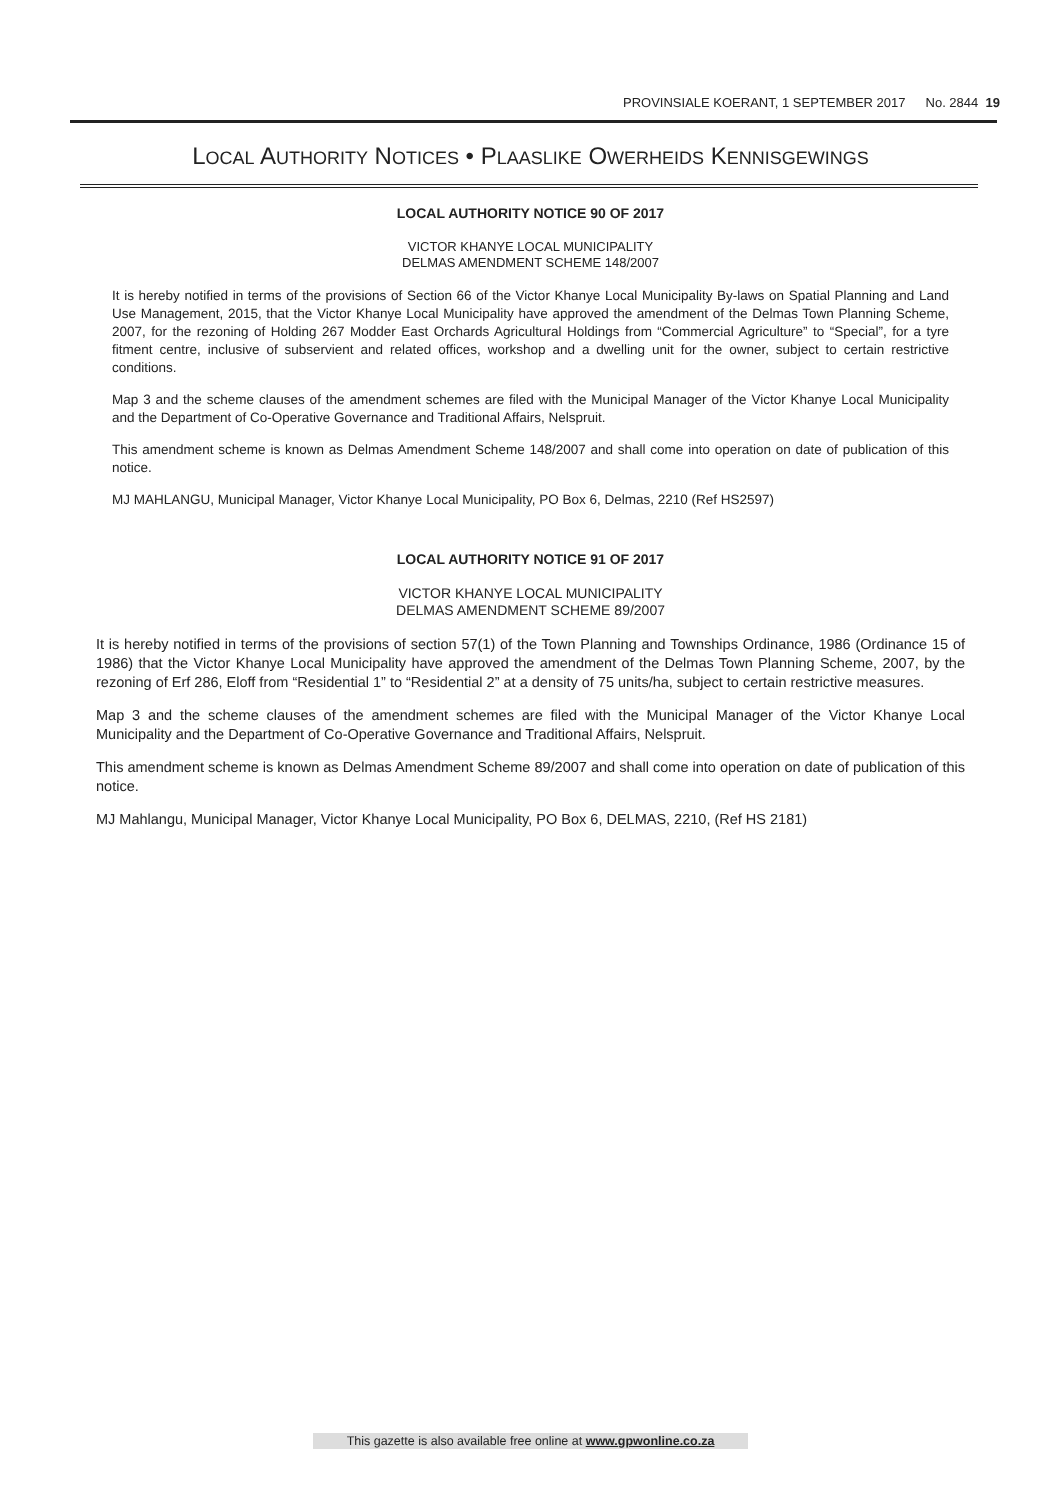PROVINSIALE KOERANT, 1 SEPTEMBER 2017 No. 2844 19
LOCAL AUTHORITY NOTICES • PLAASLIKE OWERHEIDS KENNISGEWINGS
LOCAL AUTHORITY NOTICE 90 OF 2017
VICTOR KHANYE LOCAL MUNICIPALITY
DELMAS AMENDMENT SCHEME 148/2007
It is hereby notified in terms of the provisions of Section 66 of the Victor Khanye Local Municipality By-laws on Spatial Planning and Land Use Management, 2015, that the Victor Khanye Local Municipality have approved the amendment of the Delmas Town Planning Scheme, 2007, for the rezoning of Holding 267 Modder East Orchards Agricultural Holdings from “Commercial Agriculture” to “Special”, for a tyre fitment centre, inclusive of subservient and related offices, workshop and a dwelling unit for the owner, subject to certain restrictive conditions.
Map 3 and the scheme clauses of the amendment schemes are filed with the Municipal Manager of the Victor Khanye Local Municipality and the Department of Co-Operative Governance and Traditional Affairs, Nelspruit.
This amendment scheme is known as Delmas Amendment Scheme 148/2007 and shall come into operation on date of publication of this notice.
MJ MAHLANGU, Municipal Manager, Victor Khanye Local Municipality, PO Box 6, Delmas, 2210 (Ref HS2597)
LOCAL AUTHORITY NOTICE 91 OF 2017
VICTOR KHANYE LOCAL MUNICIPALITY
DELMAS AMENDMENT SCHEME 89/2007
It is hereby notified in terms of the provisions of section 57(1) of the Town Planning and Townships Ordinance, 1986 (Ordinance 15 of 1986) that the Victor Khanye Local Municipality have approved the amendment of the Delmas Town Planning Scheme, 2007, by the rezoning of Erf 286, Eloff from “Residential 1” to “Residential 2” at a density of 75 units/ha, subject to certain restrictive measures.
Map 3 and the scheme clauses of the amendment schemes are filed with the Municipal Manager of the Victor Khanye Local Municipality and the Department of Co-Operative Governance and Traditional Affairs, Nelspruit.
This amendment scheme is known as Delmas Amendment Scheme 89/2007 and shall come into operation on date of publication of this notice.
MJ Mahlangu, Municipal Manager, Victor Khanye Local Municipality, PO Box 6, DELMAS, 2210, (Ref HS 2181)
This gazette is also available free online at www.gpwonline.co.za